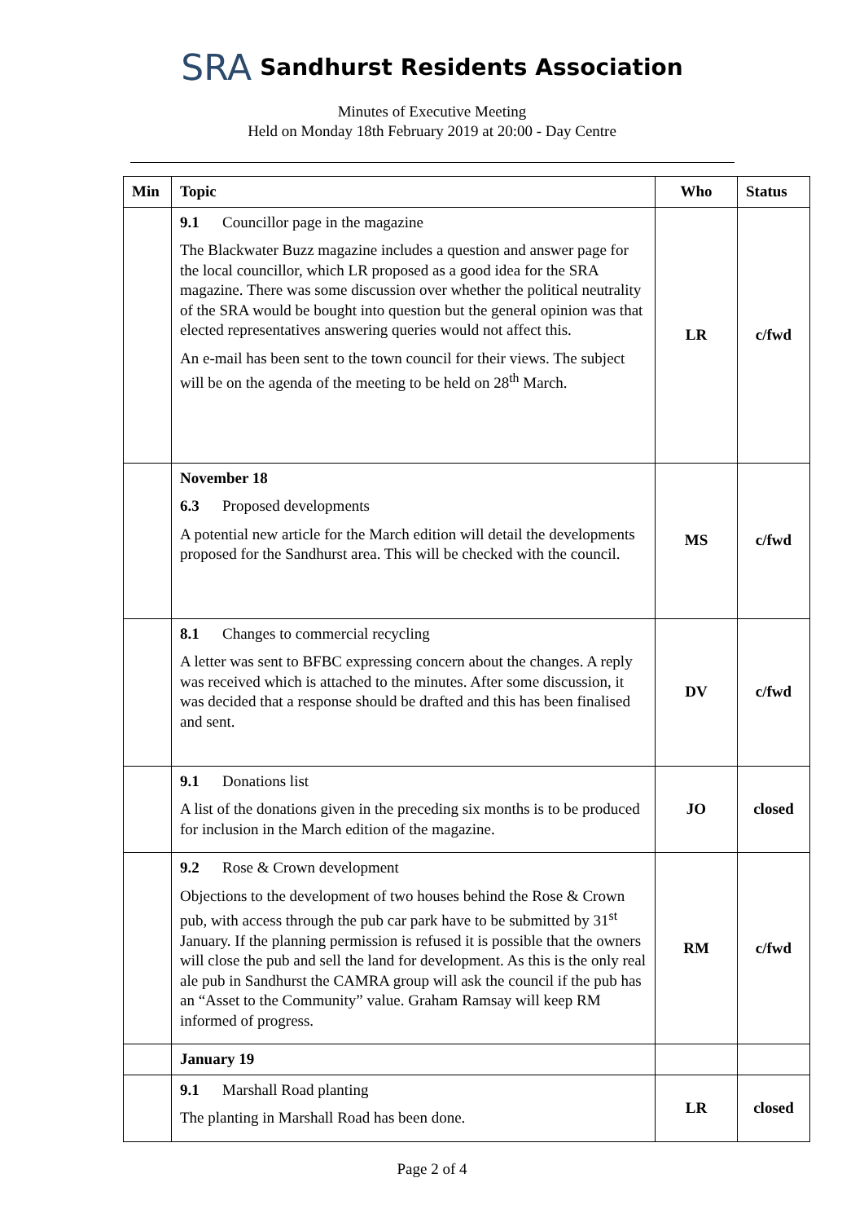SRA Sandhurst Residents Association
Minutes of Executive Meeting
Held on Monday 18th February 2019 at 20:00 - Day Centre
| Min | Topic | Who | Status |
| --- | --- | --- | --- |
| | 9.1 Councillor page in the magazine The Blackwater Buzz magazine includes a question and answer page for the local councillor, which LR proposed as a good idea for the SRA magazine. There was some discussion over whether the political neutrality of the SRA would be bought into question but the general opinion was that elected representatives answering queries would not affect this. An e-mail has been sent to the town council for their views. The subject will be on the agenda of the meeting to be held on 28<sup>th</sup> March. | LR | c/fwd |
| | November 18 6.3 Proposed developments A potential new article for the March edition will detail the developments proposed for the Sandhurst area. This will be checked with the council. | MS | c/fwd |
| | 8.1 Changes to commercial recycling A letter was sent to BFBC expressing concern about the changes. A reply was received which is attached to the minutes. After some discussion, it was decided that a response should be drafted and this has been finalised and sent. | DV | c/fwd |
| | 9.1 Donations list A list of the donations given in the preceding six months is to be produced for inclusion in the March edition of the magazine. | JO | closed |
| | 9.2 Rose & Crown development Objections to the development of two houses behind the Rose & Crown pub, with access through the pub car park have to be submitted by 31<sup>st</sup> January. If the planning permission is refused it is possible that the owners will close the pub and sell the land for development. As this is the only real ale pub in Sandhurst the CAMRA group will ask the council if the pub has an “Asset to the Community” value. Graham Ramsay will keep RM informed of progress. | RM | c/fwd |
| | January 19 | | |
| | 9.1 Marshall Road planting The planting in Marshall Road has been done. | LR | closed |
Page 2 of 4